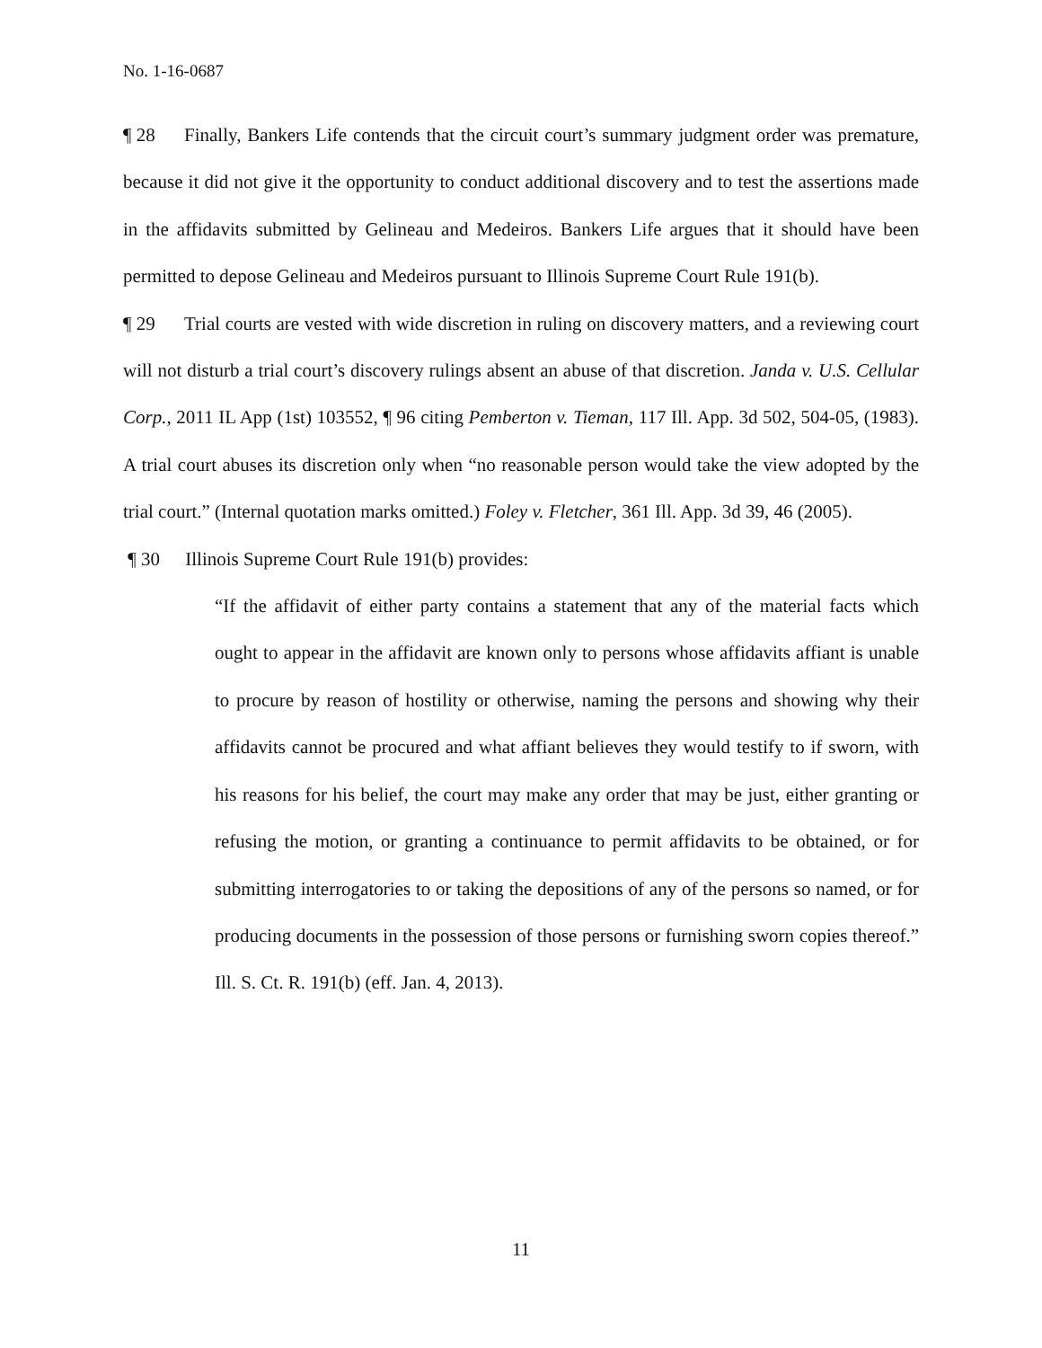No. 1-16-0687
¶ 28 Finally, Bankers Life contends that the circuit court’s summary judgment order was premature, because it did not give it the opportunity to conduct additional discovery and to test the assertions made in the affidavits submitted by Gelineau and Medeiros. Bankers Life argues that it should have been permitted to depose Gelineau and Medeiros pursuant to Illinois Supreme Court Rule 191(b).
¶ 29 Trial courts are vested with wide discretion in ruling on discovery matters, and a reviewing court will not disturb a trial court’s discovery rulings absent an abuse of that discretion. Janda v. U.S. Cellular Corp., 2011 IL App (1st) 103552, ¶ 96 citing Pemberton v. Tieman, 117 Ill. App. 3d 502, 504-05, (1983). A trial court abuses its discretion only when “no reasonable person would take the view adopted by the trial court.” (Internal quotation marks omitted.) Foley v. Fletcher, 361 Ill. App. 3d 39, 46 (2005).
¶ 30 Illinois Supreme Court Rule 191(b) provides:
“If the affidavit of either party contains a statement that any of the material facts which ought to appear in the affidavit are known only to persons whose affidavits affiant is unable to procure by reason of hostility or otherwise, naming the persons and showing why their affidavits cannot be procured and what affiant believes they would testify to if sworn, with his reasons for his belief, the court may make any order that may be just, either granting or refusing the motion, or granting a continuance to permit affidavits to be obtained, or for submitting interrogatories to or taking the depositions of any of the persons so named, or for producing documents in the possession of those persons or furnishing sworn copies thereof.” Ill. S. Ct. R. 191(b) (eff. Jan. 4, 2013).
11